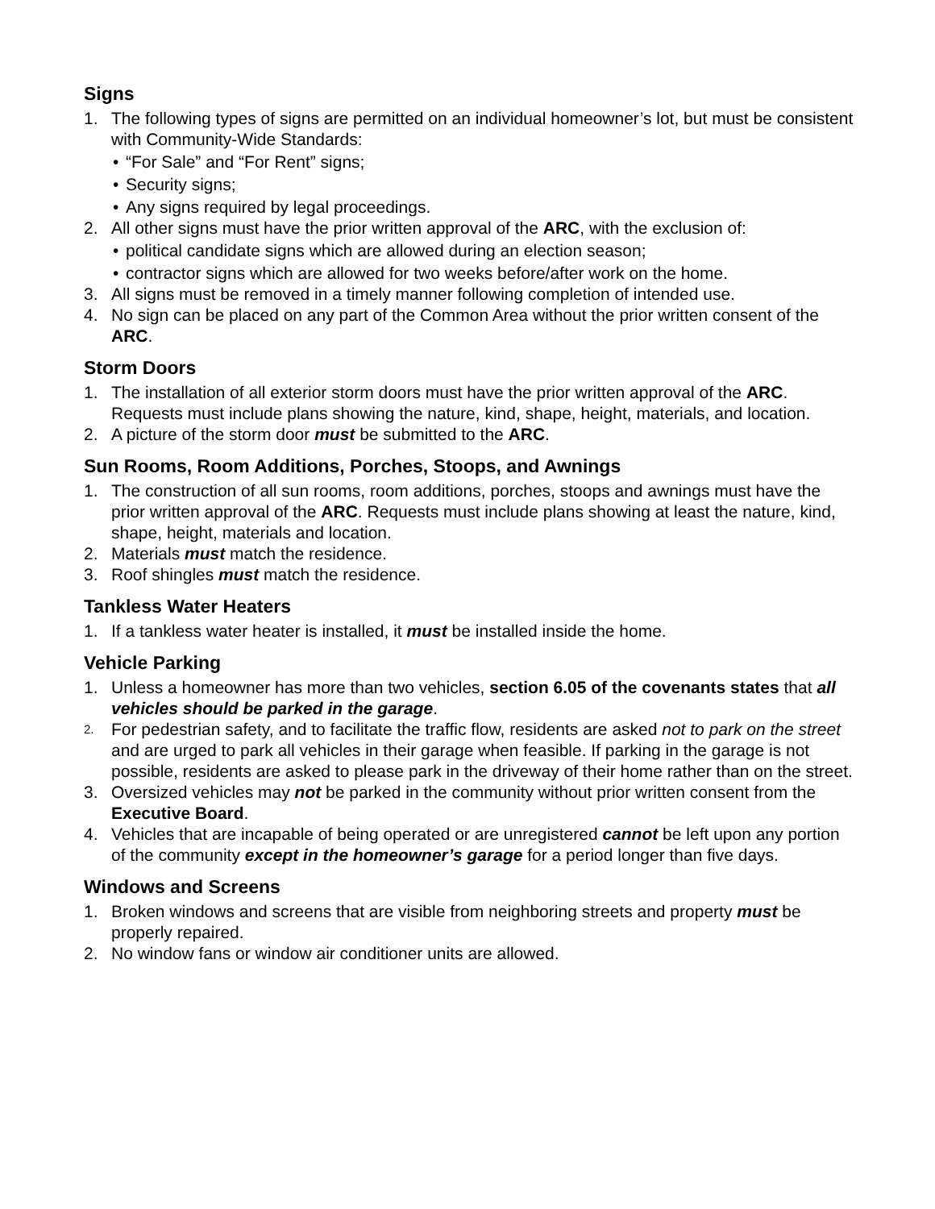Signs
1. The following types of signs are permitted on an individual homeowner’s lot, but must be consistent with Community-Wide Standards:
• “For Sale” and “For Rent” signs;
• Security signs;
• Any signs required by legal proceedings.
2. All other signs must have the prior written approval of the ARC, with the exclusion of:
• political candidate signs which are allowed during an election season;
• contractor signs which are allowed for two weeks before/after work on the home.
3. All signs must be removed in a timely manner following completion of intended use.
4. No sign can be placed on any part of the Common Area without the prior written consent of the ARC.
Storm Doors
1. The installation of all exterior storm doors must have the prior written approval of the ARC. Requests must include plans showing the nature, kind, shape, height, materials, and location.
2. A picture of the storm door must be submitted to the ARC.
Sun Rooms, Room Additions, Porches, Stoops, and Awnings
1. The construction of all sun rooms, room additions, porches, stoops and awnings must have the prior written approval of the ARC. Requests must include plans showing at least the nature, kind, shape, height, materials and location.
2. Materials must match the residence.
3. Roof shingles must match the residence.
Tankless Water Heaters
1. If a tankless water heater is installed, it must be installed inside the home.
Vehicle Parking
1. Unless a homeowner has more than two vehicles, section 6.05 of the covenants states that all vehicles should be parked in the garage.
2.
For pedestrian safety, and to facilitate the traffic flow, residents are asked not to park on the street and are urged to park all vehicles in their garage when feasible. If parking in the garage is not possible, residents are asked to please park in the driveway of their home rather than on the street.
3. Oversized vehicles may not be parked in the community without prior written consent from the Executive Board.
4. Vehicles that are incapable of being operated or are unregistered cannot be left upon any portion of the community except in the homeowner’s garage for a period longer than five days.
Windows and Screens
1. Broken windows and screens that are visible from neighboring streets and property must be properly repaired.
2. No window fans or window air conditioner units are allowed.